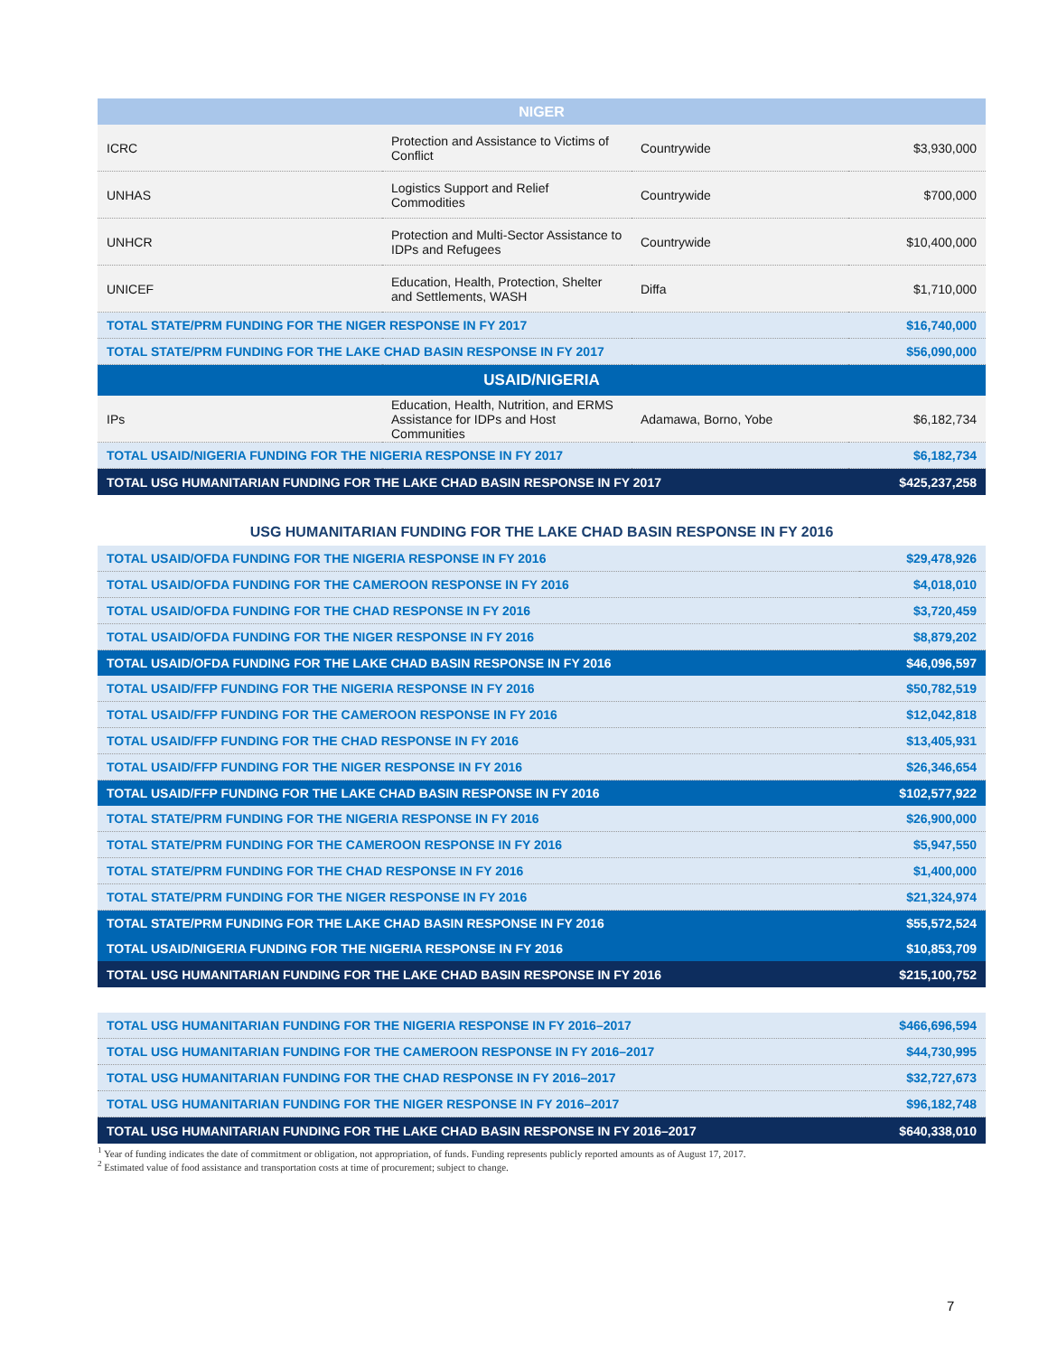| NIGER | | | |
| --- | --- | --- | --- |
| ICRC | Protection and Assistance to Victims of Conflict | Countrywide | $3,930,000 |
| UNHAS | Logistics Support and Relief Commodities | Countrywide | $700,000 |
| UNHCR | Protection and Multi-Sector Assistance to IDPs and Refugees | Countrywide | $10,400,000 |
| UNICEF | Education, Health, Protection, Shelter and Settlements, WASH | Diffa | $1,710,000 |
| TOTAL STATE/PRM FUNDING FOR THE NIGER RESPONSE IN FY 2017 | | | $16,740,000 |
| TOTAL STATE/PRM FUNDING FOR THE LAKE CHAD BASIN RESPONSE IN FY 2017 | | | $56,090,000 |
| USAID/NIGERIA | | | |
| IPs | Education, Health, Nutrition, and ERMS Assistance for IDPs and Host Communities | Adamawa, Borno, Yobe | $6,182,734 |
| TOTAL USAID/NIGERIA FUNDING FOR THE NIGERIA RESPONSE IN FY 2017 | | | $6,182,734 |
| TOTAL USG HUMANITARIAN FUNDING FOR THE LAKE CHAD BASIN RESPONSE IN FY 2017 | | | $425,237,258 |
USG HUMANITARIAN FUNDING FOR THE LAKE CHAD BASIN RESPONSE IN FY 2016
| TOTAL USAID/OFDA FUNDING FOR THE NIGERIA RESPONSE IN FY 2016 | $29,478,926 |
| TOTAL USAID/OFDA FUNDING FOR THE CAMEROON RESPONSE IN FY 2016 | $4,018,010 |
| TOTAL USAID/OFDA FUNDING FOR THE CHAD RESPONSE IN FY 2016 | $3,720,459 |
| TOTAL USAID/OFDA FUNDING FOR THE NIGER RESPONSE IN FY 2016 | $8,879,202 |
| TOTAL USAID/OFDA FUNDING FOR THE LAKE CHAD BASIN RESPONSE IN FY 2016 | $46,096,597 |
| TOTAL USAID/FFP FUNDING FOR THE NIGERIA RESPONSE IN FY 2016 | $50,782,519 |
| TOTAL USAID/FFP FUNDING FOR THE CAMEROON RESPONSE IN FY 2016 | $12,042,818 |
| TOTAL USAID/FFP FUNDING FOR THE CHAD RESPONSE IN FY 2016 | $13,405,931 |
| TOTAL USAID/FFP FUNDING FOR THE NIGER RESPONSE IN FY 2016 | $26,346,654 |
| TOTAL USAID/FFP FUNDING FOR THE LAKE CHAD BASIN RESPONSE IN FY 2016 | $102,577,922 |
| TOTAL STATE/PRM FUNDING FOR THE NIGERIA RESPONSE IN FY 2016 | $26,900,000 |
| TOTAL STATE/PRM FUNDING FOR THE CAMEROON RESPONSE IN FY 2016 | $5,947,550 |
| TOTAL STATE/PRM FUNDING FOR THE CHAD RESPONSE IN FY 2016 | $1,400,000 |
| TOTAL STATE/PRM FUNDING FOR THE NIGER RESPONSE IN FY 2016 | $21,324,974 |
| TOTAL STATE/PRM FUNDING FOR THE LAKE CHAD BASIN RESPONSE IN FY 2016 | $55,572,524 |
| TOTAL USAID/NIGERIA FUNDING FOR THE NIGERIA RESPONSE IN FY 2016 | $10,853,709 |
| TOTAL USG HUMANITARIAN FUNDING FOR THE LAKE CHAD BASIN RESPONSE IN FY 2016 | $215,100,752 |
| TOTAL USG HUMANITARIAN FUNDING FOR THE NIGERIA RESPONSE IN FY 2016–2017 | $466,696,594 |
| TOTAL USG HUMANITARIAN FUNDING FOR THE CAMEROON RESPONSE IN FY 2016–2017 | $44,730,995 |
| TOTAL USG HUMANITARIAN FUNDING FOR THE CHAD RESPONSE IN FY 2016–2017 | $32,727,673 |
| TOTAL USG HUMANITARIAN FUNDING FOR THE NIGER RESPONSE IN FY 2016–2017 | $96,182,748 |
| TOTAL USG HUMANITARIAN FUNDING FOR THE LAKE CHAD BASIN RESPONSE IN FY 2016–2017 | $640,338,010 |
<sup>1</sup> Year of funding indicates the date of commitment or obligation, not appropriation, of funds. Funding represents publicly reported amounts as of August 17, 2017.
<sup>2</sup> Estimated value of food assistance and transportation costs at time of procurement; subject to change.
7